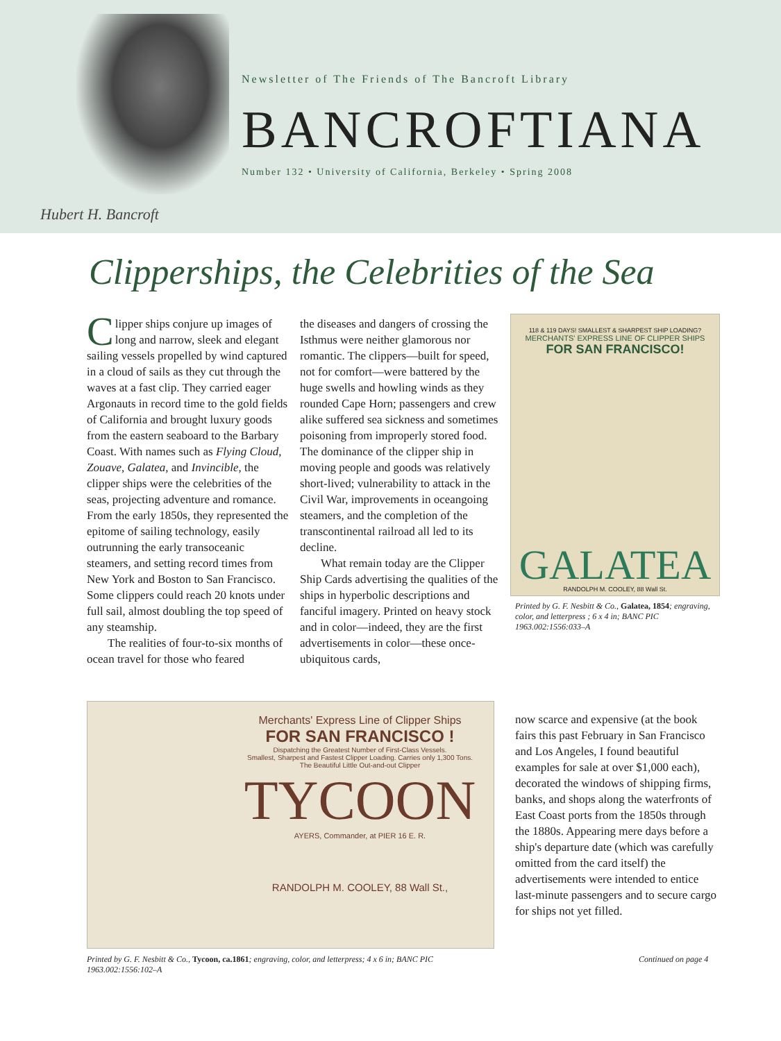Hubert H. Bancroft
Newsletter of The Friends of The Bancroft Library
BANCROFTIANA
Number 132 • University of California, Berkeley • Spring 2008
Clipperships, the Celebrities of the Sea
Clipper ships conjure up images of long and narrow, sleek and elegant sailing vessels propelled by wind captured in a cloud of sails as they cut through the waves at a fast clip. They carried eager Argonauts in record time to the gold fields of California and brought luxury goods from the eastern seaboard to the Barbary Coast. With names such as Flying Cloud, Zouave, Galatea, and Invincible, the clipper ships were the celebrities of the seas, projecting adventure and romance. From the early 1850s, they represented the epitome of sailing technology, easily outrunning the early transoceanic steamers, and setting record times from New York and Boston to San Francisco. Some clippers could reach 20 knots under full sail, almost doubling the top speed of any steamship.
The realities of four-to-six months of ocean travel for those who feared
the diseases and dangers of crossing the Isthmus were neither glamorous nor romantic. The clippers—built for speed, not for comfort—were battered by the huge swells and howling winds as they rounded Cape Horn; passengers and crew alike suffered sea sickness and sometimes poisoning from improperly stored food. The dominance of the clipper ship in moving people and goods was relatively short-lived; vulnerability to attack in the Civil War, improvements in oceangoing steamers, and the completion of the transcontinental railroad all led to its decline.
What remain today are the Clipper Ship Cards advertising the qualities of the ships in hyperbolic descriptions and fanciful imagery. Printed on heavy stock and in color—indeed, they are the first advertisements in color—these once-ubiquitous cards,
118 & 119 DAYS! SMALLEST & SHARPEST SHIP LOADING?
MERCHANTS' EXPRESS LINE OF CLIPPER SHIPS
FOR SAN FRANCISCO!
GALATEA
RANDOLPH M. COOLEY, 88 Wall St.
Printed by G. F. Nesbitt & Co., Galatea, 1854; engraving, color, and letterpress ; 6 x 4 in; BANC PIC 1963.002:1556:033–A
Merchants' Express Line of Clipper Ships
FOR SAN FRANCISCO !
Dispatching the Greatest Number of First-Class Vessels.
Smallest, Sharpest and Fastest Clipper Loading. Carries only 1,300 Tons.
The Beautiful Little Out-and-out Clipper
TYCOON
AYERS, Commander, at PIER 16 E. R.
RANDOLPH M. COOLEY, 88 Wall St.,
Printed by G. F. Nesbitt & Co., Tycoon, ca.1861; engraving, color, and letterpress; 4 x 6 in; BANC PIC 1963.002:1556:102–A
now scarce and expensive (at the book fairs this past February in San Francisco and Los Angeles, I found beautiful examples for sale at over $1,000 each), decorated the windows of shipping firms, banks, and shops along the waterfronts of East Coast ports from the 1850s through the 1880s. Appearing mere days before a ship's departure date (which was carefully omitted from the card itself) the advertisements were intended to entice last-minute passengers and to secure cargo for ships not yet filled.
Continued on page 4